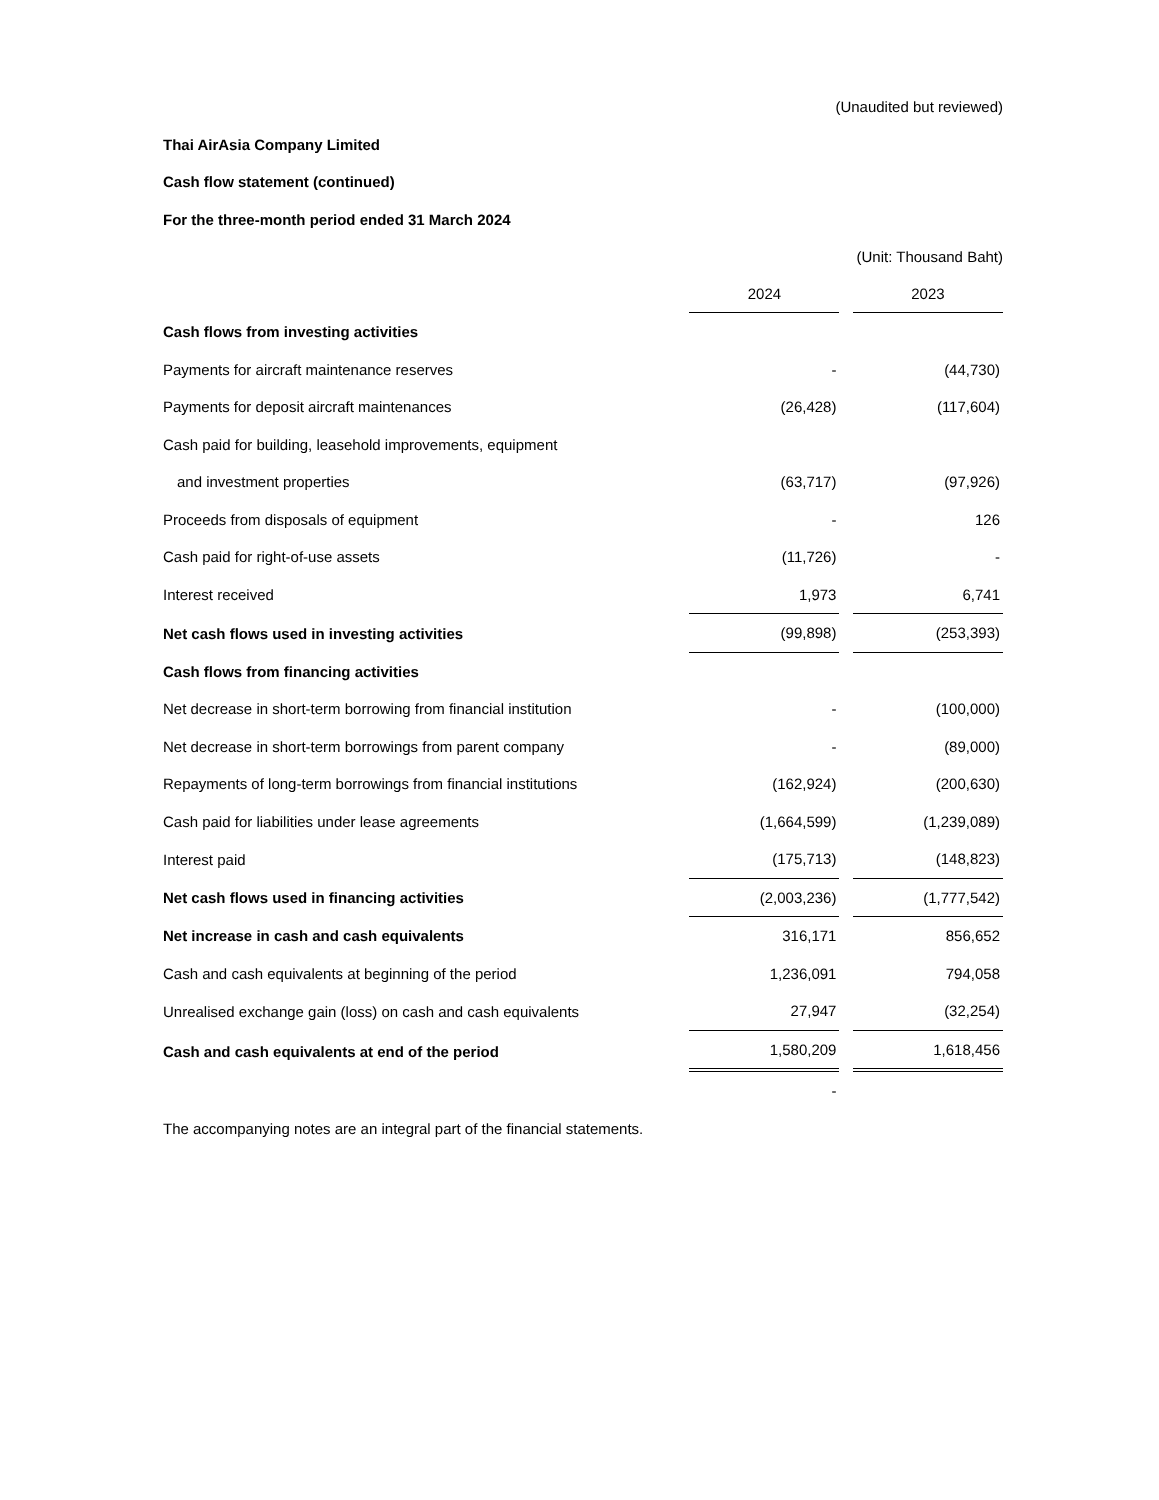(Unaudited but reviewed)
Thai AirAsia Company Limited
Cash flow statement (continued)
For the three-month period ended 31 March 2024
(Unit: Thousand Baht)
| | 2024 | | 2023 |
| Cash flows from investing activities | | | |
| Payments for aircraft maintenance reserves | - | | (44,730) |
| Payments for deposit aircraft maintenances | (26,428) | | (117,604) |
| Cash paid for building, leasehold improvements, equipment | | | |
| and investment properties | (63,717) | | (97,926) |
| Proceeds from disposals of equipment | - | | 126 |
| Cash paid for right-of-use assets | (11,726) | | - |
| Interest received | 1,973 | | 6,741 |
| Net cash flows used in investing activities | (99,898) | | (253,393) |
| Cash flows from financing activities | | | |
| Net decrease in short-term borrowing from financial institution | - | | (100,000) |
| Net decrease in short-term borrowings from parent company | - | | (89,000) |
| Repayments of long-term borrowings from financial institutions | (162,924) | | (200,630) |
| Cash paid for liabilities under lease agreements | (1,664,599) | | (1,239,089) |
| Interest paid | (175,713) | | (148,823) |
| Net cash flows used in financing activities | (2,003,236) | | (1,777,542) |
| Net increase in cash and cash equivalents | 316,171 | | 856,652 |
| Cash and cash equivalents at beginning of the period | 1,236,091 | | 794,058 |
| Unrealised exchange gain (loss) on cash and cash equivalents | 27,947 | | (32,254) |
| Cash and cash equivalents at end of the period | 1,580,209 | | 1,618,456 |
| | - | | |
The accompanying notes are an integral part of the financial statements.